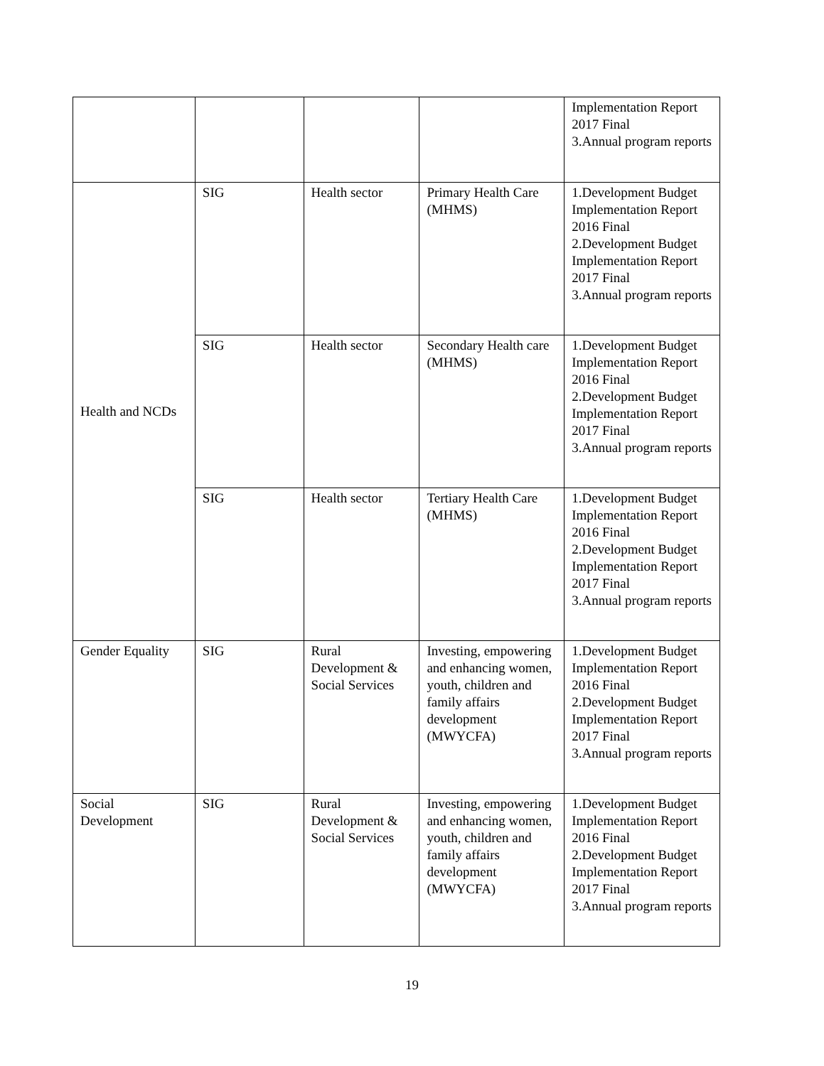| | | | | Implementation Report 2017 Final 3.Annual program reports |
| Health and NCDs | SIG | Health sector | Primary Health Care (MHMS) | 1.Development Budget Implementation Report 2016 Final 2.Development Budget Implementation Report 2017 Final 3.Annual program reports |
| | SIG | Health sector | Secondary Health care (MHMS) | 1.Development Budget Implementation Report 2016 Final 2.Development Budget Implementation Report 2017 Final 3.Annual program reports |
| | SIG | Health sector | Tertiary Health Care (MHMS) | 1.Development Budget Implementation Report 2016 Final 2.Development Budget Implementation Report 2017 Final 3.Annual program reports |
| Gender Equality | SIG | Rural Development & Social Services | Investing, empowering and enhancing women, youth, children and family affairs development (MWYCFA) | 1.Development Budget Implementation Report 2016 Final 2.Development Budget Implementation Report 2017 Final 3.Annual program reports |
| Social Development | SIG | Rural Development & Social Services | Investing, empowering and enhancing women, youth, children and family affairs development (MWYCFA) | 1.Development Budget Implementation Report 2016 Final 2.Development Budget Implementation Report 2017 Final 3.Annual program reports |
19